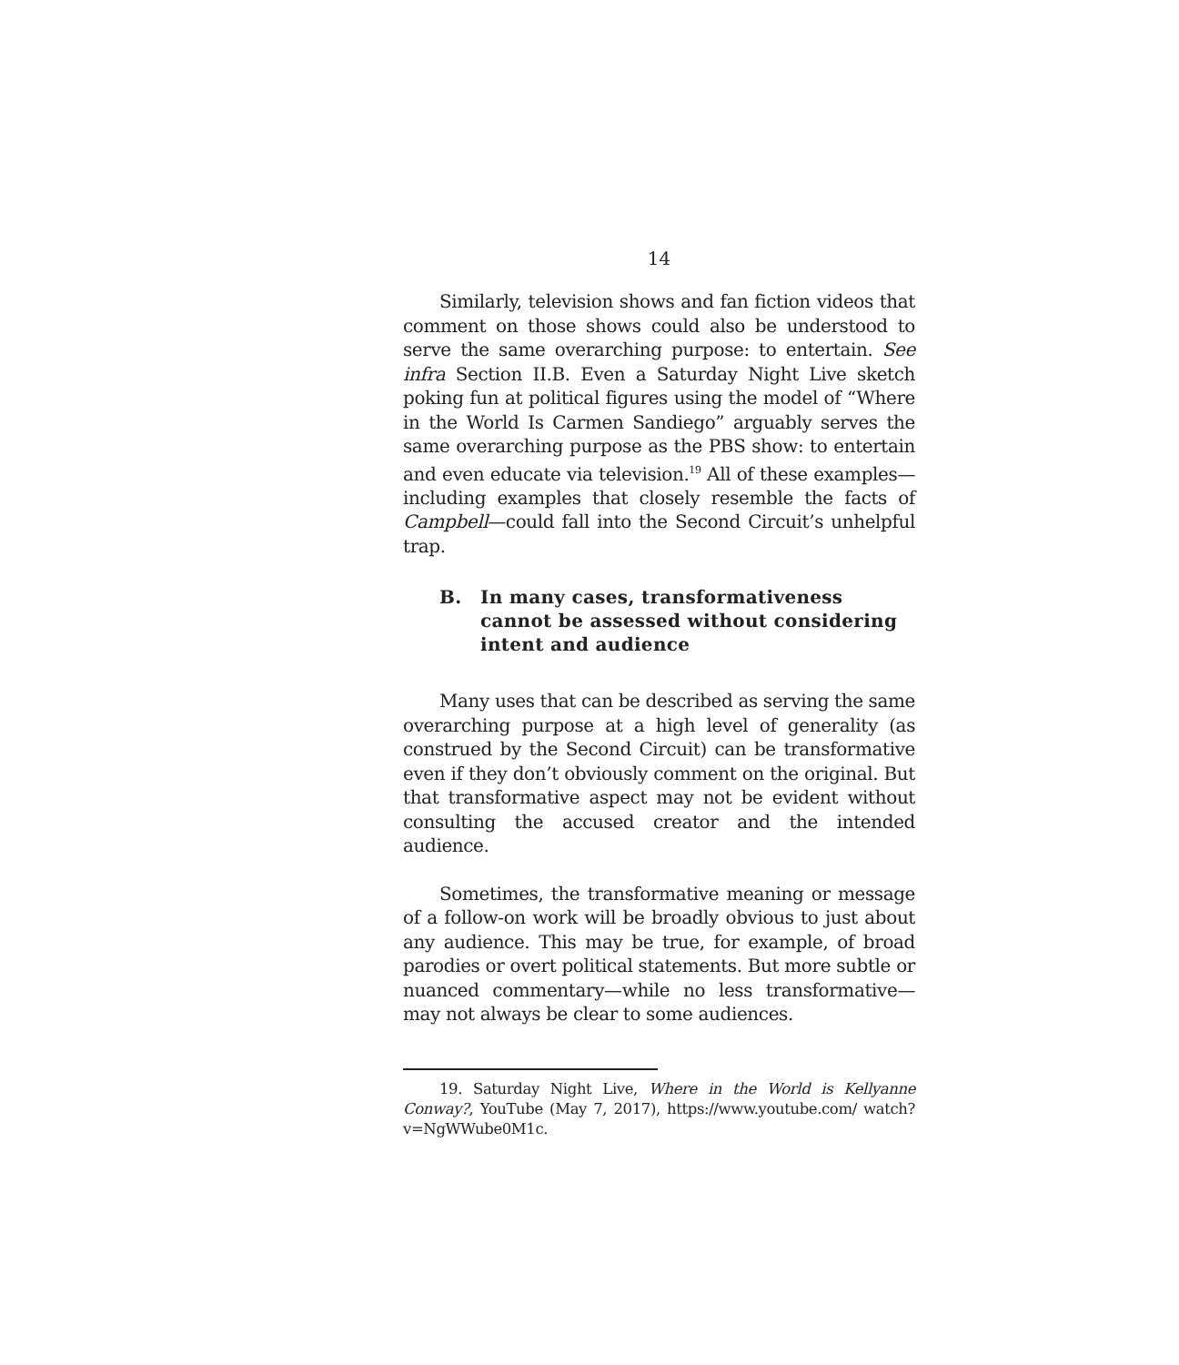14
Similarly, television shows and fan fiction videos that comment on those shows could also be understood to serve the same overarching purpose: to entertain. See infra Section II.B. Even a Saturday Night Live sketch poking fun at political figures using the model of “Where in the World Is Carmen Sandiego” arguably serves the same overarching purpose as the PBS show: to entertain and even educate via television.<sup>19</sup> All of these examples—including examples that closely resemble the facts of Campbell—could fall into the Second Circuit’s unhelpful trap.
B. In many cases, transformativeness cannot be assessed without considering intent and audience
Many uses that can be described as serving the same overarching purpose at a high level of generality (as construed by the Second Circuit) can be transformative even if they don’t obviously comment on the original. But that transformative aspect may not be evident without consulting the accused creator and the intended audience.
Sometimes, the transformative meaning or message of a follow-on work will be broadly obvious to just about any audience. This may be true, for example, of broad parodies or overt political statements. But more subtle or nuanced commentary—while no less transformative—may not always be clear to some audiences.
19. Saturday Night Live, Where in the World is Kellyanne Conway?, YouTube (May 7, 2017), https://www.youtube.com/ watch?v=NgWWube0M1c.